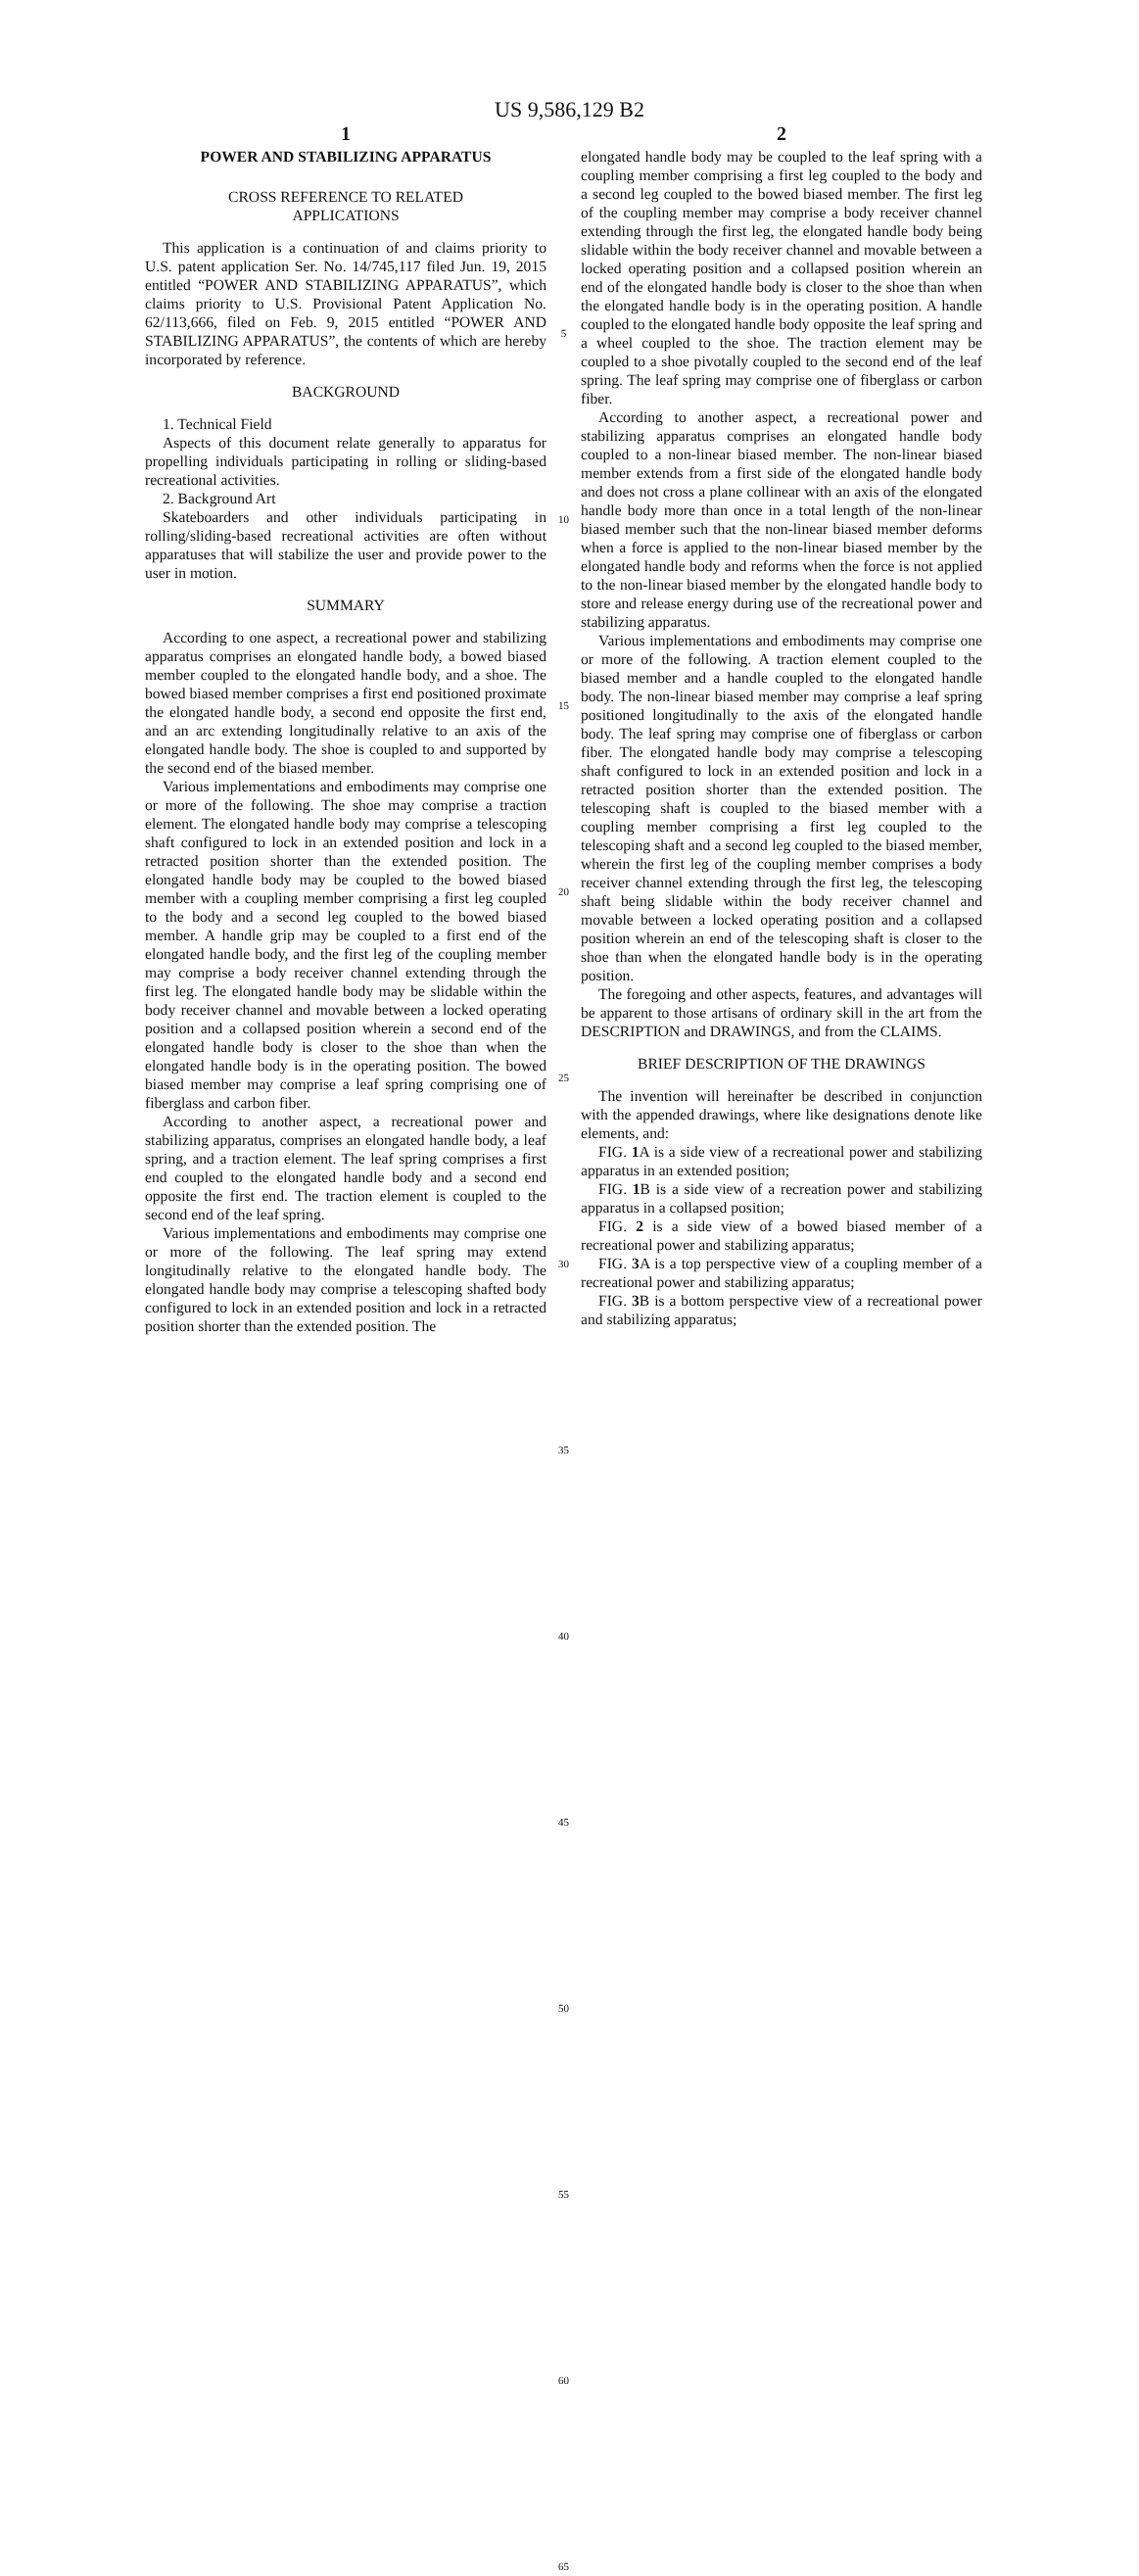US 9,586,129 B2
1
POWER AND STABILIZING APPARATUS
CROSS REFERENCE TO RELATED
APPLICATIONS
This application is a continuation of and claims priority to U.S. patent application Ser. No. 14/745,117 filed Jun. 19, 2015 entitled “POWER AND STABILIZING APPARATUS”, which claims priority to U.S. Provisional Patent Application No. 62/113,666, filed on Feb. 9, 2015 entitled “POWER AND STABILIZING APPARATUS”, the contents of which are hereby incorporated by reference.
BACKGROUND
1. Technical Field
Aspects of this document relate generally to apparatus for propelling individuals participating in rolling or sliding-based recreational activities.
2. Background Art
Skateboarders and other individuals participating in rolling/sliding-based recreational activities are often without apparatuses that will stabilize the user and provide power to the user in motion.
SUMMARY
According to one aspect, a recreational power and stabilizing apparatus comprises an elongated handle body, a bowed biased member coupled to the elongated handle body, and a shoe. The bowed biased member comprises a first end positioned proximate the elongated handle body, a second end opposite the first end, and an arc extending longitudinally relative to an axis of the elongated handle body. The shoe is coupled to and supported by the second end of the biased member.
Various implementations and embodiments may comprise one or more of the following. The shoe may comprise a traction element. The elongated handle body may comprise a telescoping shaft configured to lock in an extended position and lock in a retracted position shorter than the extended position. The elongated handle body may be coupled to the bowed biased member with a coupling member comprising a first leg coupled to the body and a second leg coupled to the bowed biased member. A handle grip may be coupled to a first end of the elongated handle body, and the first leg of the coupling member may comprise a body receiver channel extending through the first leg. The elongated handle body may be slidable within the body receiver channel and movable between a locked operating position and a collapsed position wherein a second end of the elongated handle body is closer to the shoe than when the elongated handle body is in the operating position. The bowed biased member may comprise a leaf spring comprising one of fiberglass and carbon fiber.
According to another aspect, a recreational power and stabilizing apparatus, comprises an elongated handle body, a leaf spring, and a traction element. The leaf spring comprises a first end coupled to the elongated handle body and a second end opposite the first end. The traction element is coupled to the second end of the leaf spring.
Various implementations and embodiments may comprise one or more of the following. The leaf spring may extend longitudinally relative to the elongated handle body. The elongated handle body may comprise a telescoping shafted body configured to lock in an extended position and lock in a retracted position shorter than the extended position. The
5
10
15
20
25
30
35
40
45
50
55
60
65
2
elongated handle body may be coupled to the leaf spring with a coupling member comprising a first leg coupled to the body and a second leg coupled to the bowed biased member. The first leg of the coupling member may comprise a body receiver channel extending through the first leg, the elongated handle body being slidable within the body receiver channel and movable between a locked operating position and a collapsed position wherein an end of the elongated handle body is closer to the shoe than when the elongated handle body is in the operating position. A handle coupled to the elongated handle body opposite the leaf spring and a wheel coupled to the shoe. The traction element may be coupled to a shoe pivotally coupled to the second end of the leaf spring. The leaf spring may comprise one of fiberglass or carbon fiber.
According to another aspect, a recreational power and stabilizing apparatus comprises an elongated handle body coupled to a non-linear biased member. The non-linear biased member extends from a first side of the elongated handle body and does not cross a plane collinear with an axis of the elongated handle body more than once in a total length of the non-linear biased member such that the non-linear biased member deforms when a force is applied to the non-linear biased member by the elongated handle body and reforms when the force is not applied to the non-linear biased member by the elongated handle body to store and release energy during use of the recreational power and stabilizing apparatus.
Various implementations and embodiments may comprise one or more of the following. A traction element coupled to the biased member and a handle coupled to the elongated handle body. The non-linear biased member may comprise a leaf spring positioned longitudinally to the axis of the elongated handle body. The leaf spring may comprise one of fiberglass or carbon fiber. The elongated handle body may comprise a telescoping shaft configured to lock in an extended position and lock in a retracted position shorter than the extended position. The telescoping shaft is coupled to the biased member with a coupling member comprising a first leg coupled to the telescoping shaft and a second leg coupled to the biased member, wherein the first leg of the coupling member comprises a body receiver channel extending through the first leg, the telescoping shaft being slidable within the body receiver channel and movable between a locked operating position and a collapsed position wherein an end of the telescoping shaft is closer to the shoe than when the elongated handle body is in the operating position.
The foregoing and other aspects, features, and advantages will be apparent to those artisans of ordinary skill in the art from the DESCRIPTION and DRAWINGS, and from the CLAIMS.
BRIEF DESCRIPTION OF THE DRAWINGS
The invention will hereinafter be described in conjunction with the appended drawings, where like designations denote like elements, and:
FIG. 1 A is a side view of a recreational power and stabilizing apparatus in an extended position;
FIG. 1 B is a side view of a recreation power and stabilizing apparatus in a collapsed position;
FIG. 2 is a side view of a bowed biased member of a recreational power and stabilizing apparatus;
FIG. 3 A is a top perspective view of a coupling member of a recreational power and stabilizing apparatus;
FIG. 3 B is a bottom perspective view of a recreational power and stabilizing apparatus;